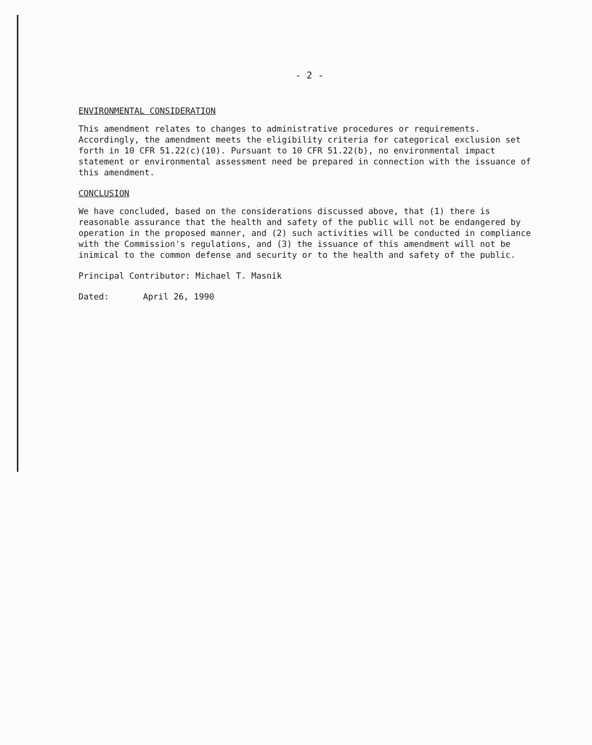- 2 -
ENVIRONMENTAL CONSIDERATION
This amendment relates to changes to administrative procedures or requirements. Accordingly, the amendment meets the eligibility criteria for categorical exclusion set forth in 10 CFR 51.22(c)(10). Pursuant to 10 CFR 51.22(b), no environmental impact statement or environmental assessment need be prepared in connection with the issuance of this amendment.
CONCLUSION
We have concluded, based on the considerations discussed above, that (1) there is reasonable assurance that the health and safety of the public will not be endangered by operation in the proposed manner, and (2) such activities will be conducted in compliance with the Commission's regulations, and (3) the issuance of this amendment will not be inimical to the common defense and security or to the health and safety of the public.
Principal Contributor: Michael T. Masnik
Dated: April 26, 1990